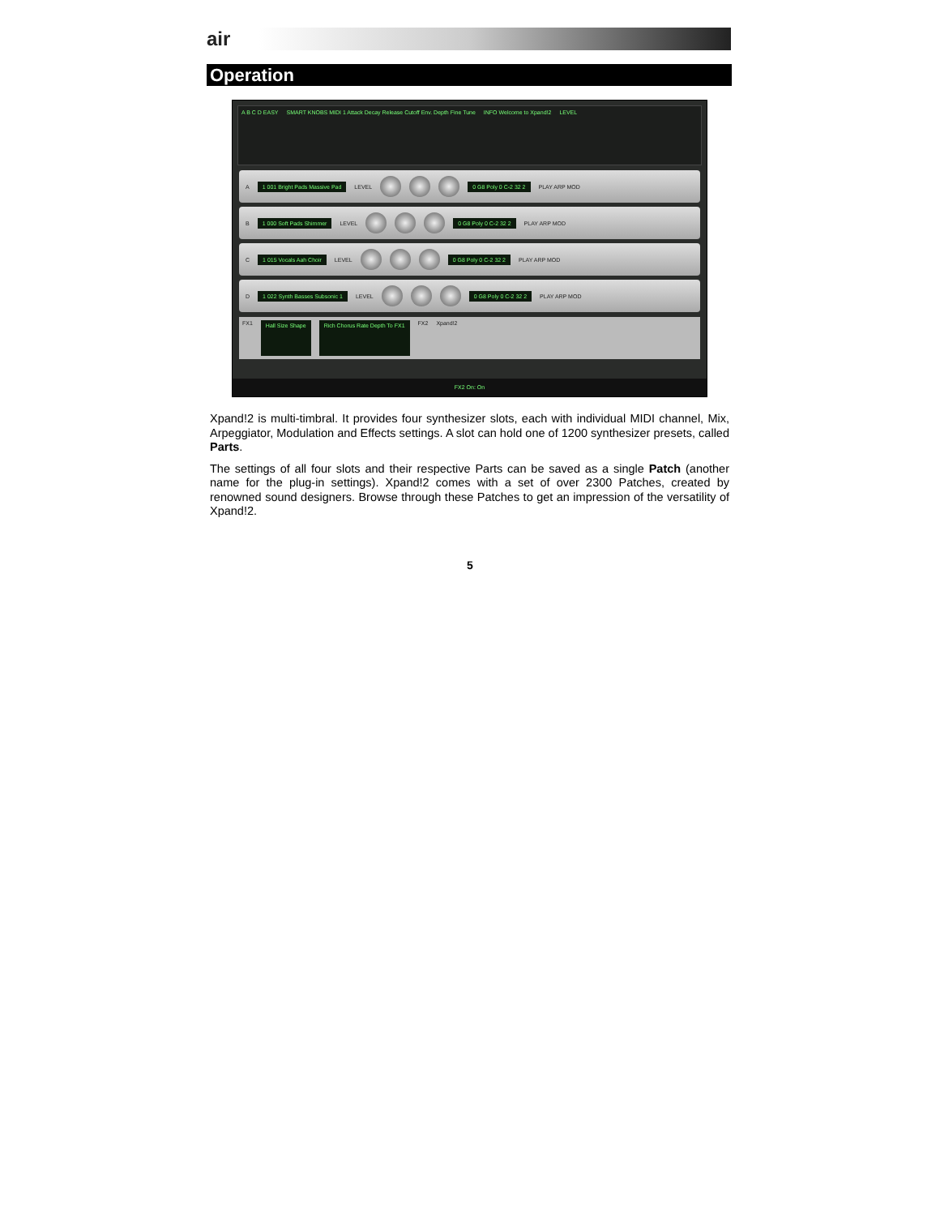air
Operation
A B C D EASY SMART KNOBS MIDI 1 Attack Decay Release Cutoff Env. Depth Fine Tune
INFO Welcome to Xpand!2 LEVEL
A 1 001 Bright Pads Massive Pad LEVEL 0 G8 Poly 0 C-2 32 2 PLAY ARP MOD
B 1 000 Soft Pads Shimmer LEVEL 0 G8 Poly 0 C-2 32 2 PLAY ARP MOD
C 1 015 Vocals Aah Choir LEVEL 0 G8 Poly 0 C-2 32 2 PLAY ARP MOD
D 1 022 Synth Basses Subsonic 1 LEVEL 0 G8 Poly 0 C-2 32 2 PLAY ARP MOD
FX1 Hall Size Shape Rich Chorus Rate Depth To FX1 FX2 Xpand!2
FX2 On: On
Xpand!2 is multi-timbral. It provides four synthesizer slots, each with individual MIDI channel, Mix, Arpeggiator, Modulation and Effects settings. A slot can hold one of 1200 synthesizer presets, called Parts.
The settings of all four slots and their respective Parts can be saved as a single Patch (another name for the plug-in settings). Xpand!2 comes with a set of over 2300 Patches, created by renowned sound designers. Browse through these Patches to get an impression of the versatility of Xpand!2.
5